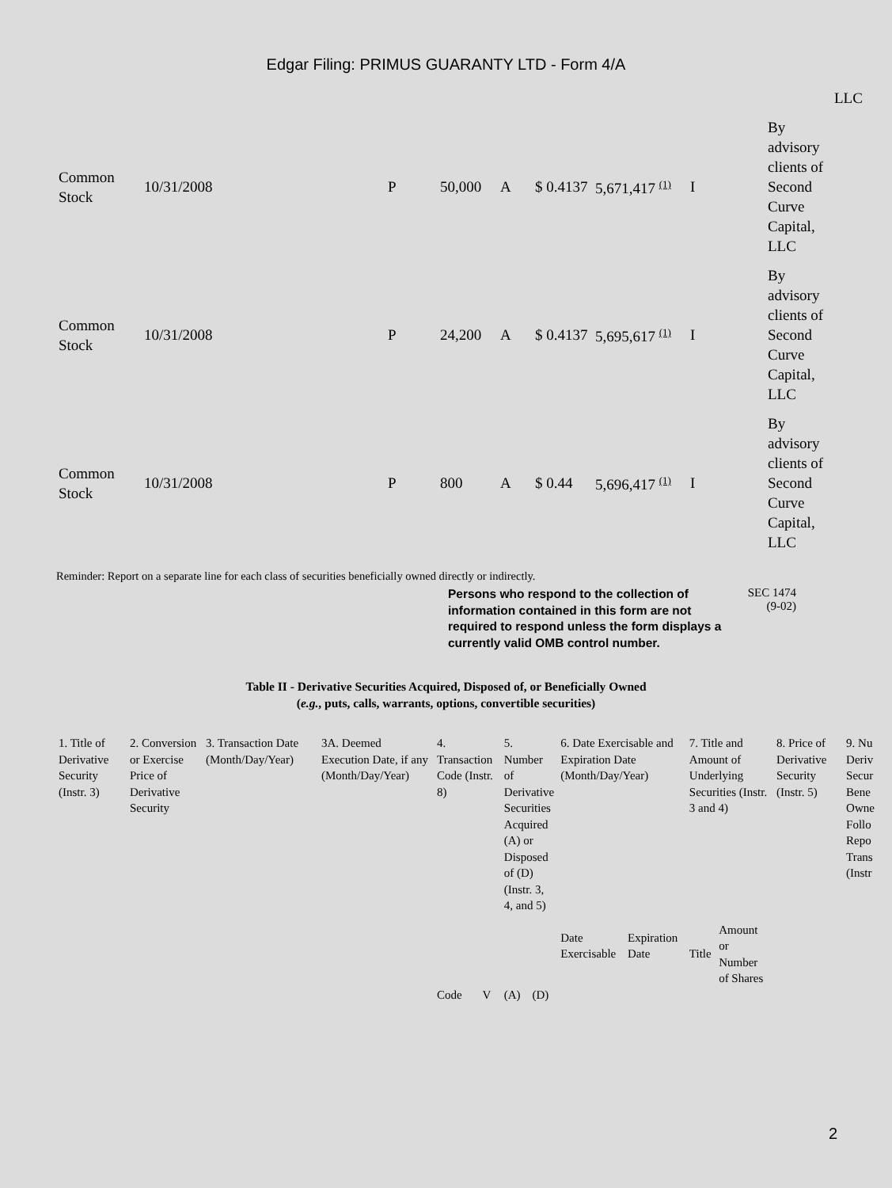Edgar Filing: PRIMUS GUARANTY LTD - Form 4/A
| | | | | | | | | | LLC |
| Common Stock | 10/31/2008 | P | 50,000 | A | $ 0.4137 | 5,671,417 (1) | I | By advisory clients of Second Curve Capital, LLC | |
| Common Stock | 10/31/2008 | P | 24,200 | A | $ 0.4137 | 5,695,617 (1) | I | By advisory clients of Second Curve Capital, LLC | |
| Common Stock | 10/31/2008 | P | 800 | A | $ 0.44 | 5,696,417 (1) | I | By advisory clients of Second Curve Capital, LLC | |
Reminder: Report on a separate line for each class of securities beneficially owned directly or indirectly.
Persons who respond to the collection of information contained in this form are not required to respond unless the form displays a currently valid OMB control number.
SEC 1474
(9-02)
Table II - Derivative Securities Acquired, Disposed of, or Beneficially Owned
(e.g., puts, calls, warrants, options, convertible securities)
| 1. Title of Derivative Security (Instr. 3) | 2. Conversion or Exercise Price of Derivative Security | 3. Transaction Date (Month/Day/Year) | 3A. Deemed Execution Date, if any (Month/Day/Year) | 4. Transaction Code (Instr. 8) | | 5. Number of Derivative Securities Acquired (A) or Disposed of (D) (Instr. 3, 4, and 5) | | 6. Date Exercisable and Expiration Date (Month/Day/Year) | | 7. Title and Amount of Underlying Securities (Instr. 3 and 4) | | 8. Price of Derivative Security (Instr. 5) | 9. Nu Deriv Secur Bene Owne Follo Repo Trans (Instr |
| --- | --- | --- | --- | --- | --- | --- | --- | --- | --- | --- | --- | --- | --- |
| | | | | | | | | Date Exercisable | Expiration Date | Title | Amount or Number of Shares | | |
| | | | | Code | V | (A) | (D) | | | | | | |
2